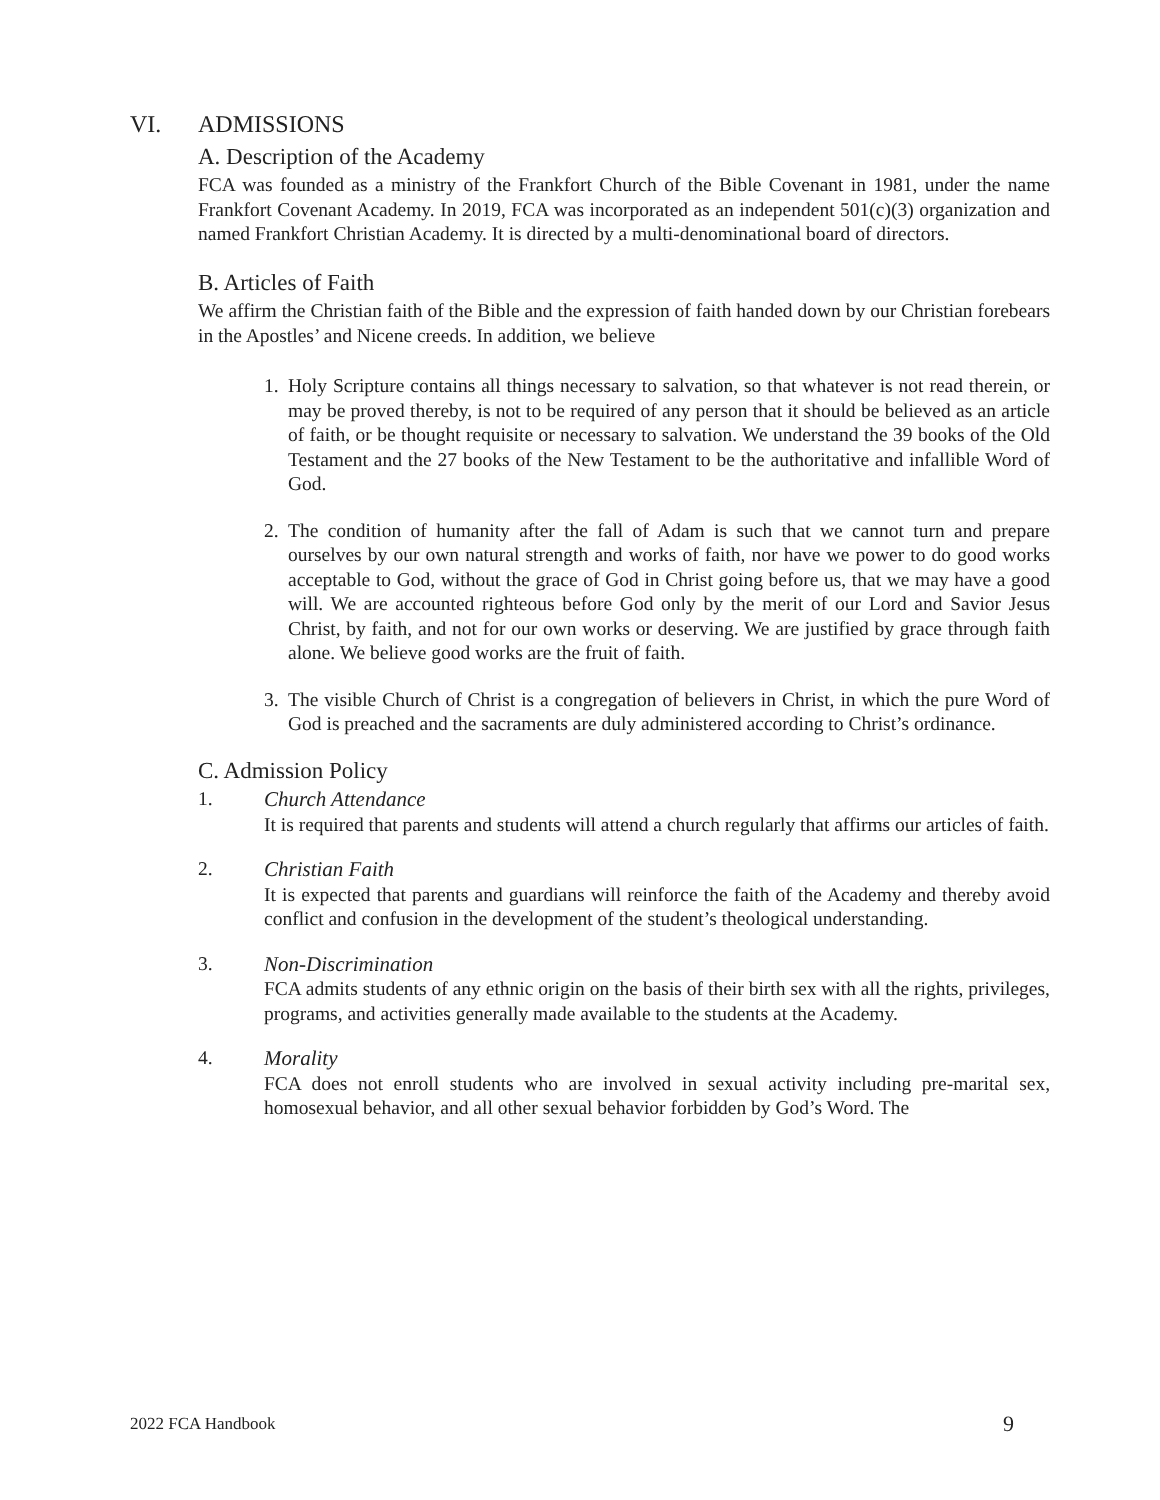VI. ADMISSIONS
A. Description of the Academy
FCA was founded as a ministry of the Frankfort Church of the Bible Covenant in 1981, under the name Frankfort Covenant Academy. In 2019, FCA was incorporated as an independent 501(c)(3) organization and named Frankfort Christian Academy. It is directed by a multi-denominational board of directors.
B. Articles of Faith
We affirm the Christian faith of the Bible and the expression of faith handed down by our Christian forebears in the Apostles’ and Nicene creeds. In addition, we believe
1. Holy Scripture contains all things necessary to salvation, so that whatever is not read therein, or may be proved thereby, is not to be required of any person that it should be believed as an article of faith, or be thought requisite or necessary to salvation. We understand the 39 books of the Old Testament and the 27 books of the New Testament to be the authoritative and infallible Word of God.
2. The condition of humanity after the fall of Adam is such that we cannot turn and prepare ourselves by our own natural strength and works of faith, nor have we power to do good works acceptable to God, without the grace of God in Christ going before us, that we may have a good will. We are accounted righteous before God only by the merit of our Lord and Savior Jesus Christ, by faith, and not for our own works or deserving. We are justified by grace through faith alone. We believe good works are the fruit of faith.
3. The visible Church of Christ is a congregation of believers in Christ, in which the pure Word of God is preached and the sacraments are duly administered according to Christ’s ordinance.
C. Admission Policy
1. Church Attendance
It is required that parents and students will attend a church regularly that affirms our articles of faith.
2. Christian Faith
It is expected that parents and guardians will reinforce the faith of the Academy and thereby avoid conflict and confusion in the development of the student’s theological understanding.
3. Non-Discrimination
FCA admits students of any ethnic origin on the basis of their birth sex with all the rights, privileges, programs, and activities generally made available to the students at the Academy.
4. Morality
FCA does not enroll students who are involved in sexual activity including pre-marital sex, homosexual behavior, and all other sexual behavior forbidden by God’s Word. The
2022 FCA Handbook 9